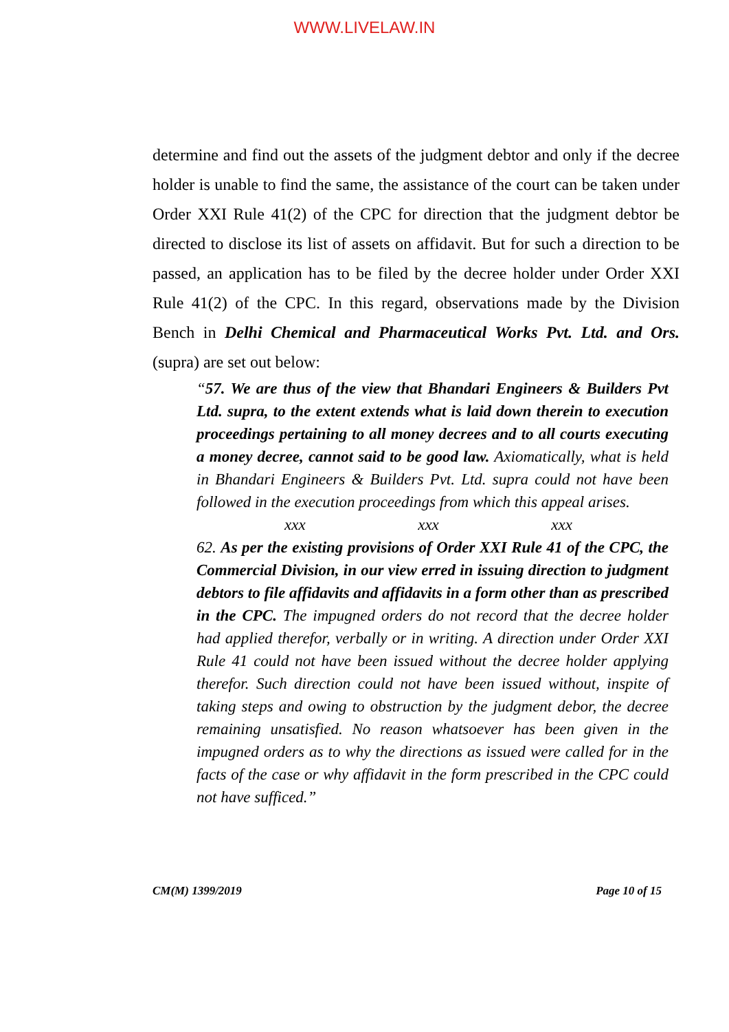WWW.LIVELAW.IN
determine and find out the assets of the judgment debtor and only if the decree holder is unable to find the same, the assistance of the court can be taken under Order XXI Rule 41(2) of the CPC for direction that the judgment debtor be directed to disclose its list of assets on affidavit. But for such a direction to be passed, an application has to be filed by the decree holder under Order XXI Rule 41(2) of the CPC. In this regard, observations made by the Division Bench in Delhi Chemical and Pharmaceutical Works Pvt. Ltd. and Ors. (supra) are set out below:
“57. We are thus of the view that Bhandari Engineers & Builders Pvt Ltd. supra, to the extent extends what is laid down therein to execution proceedings pertaining to all money decrees and to all courts executing a money decree, cannot said to be good law. Axiomatically, what is held in Bhandari Engineers & Builders Pvt. Ltd. supra could not have been followed in the execution proceedings from which this appeal arises.
xxx xxx xxx
62. As per the existing provisions of Order XXI Rule 41 of the CPC, the Commercial Division, in our view erred in issuing direction to judgment debtors to file affidavits and affidavits in a form other than as prescribed in the CPC. The impugned orders do not record that the decree holder had applied therefor, verbally or in writing. A direction under Order XXI Rule 41 could not have been issued without the decree holder applying therefor. Such direction could not have been issued without, inspite of taking steps and owing to obstruction by the judgment debor, the decree remaining unsatisfied. No reason whatsoever has been given in the impugned orders as to why the directions as issued were called for in the facts of the case or why affidavit in the form prescribed in the CPC could not have sufficed.”
CM(M) 1399/2019 Page 10 of 15